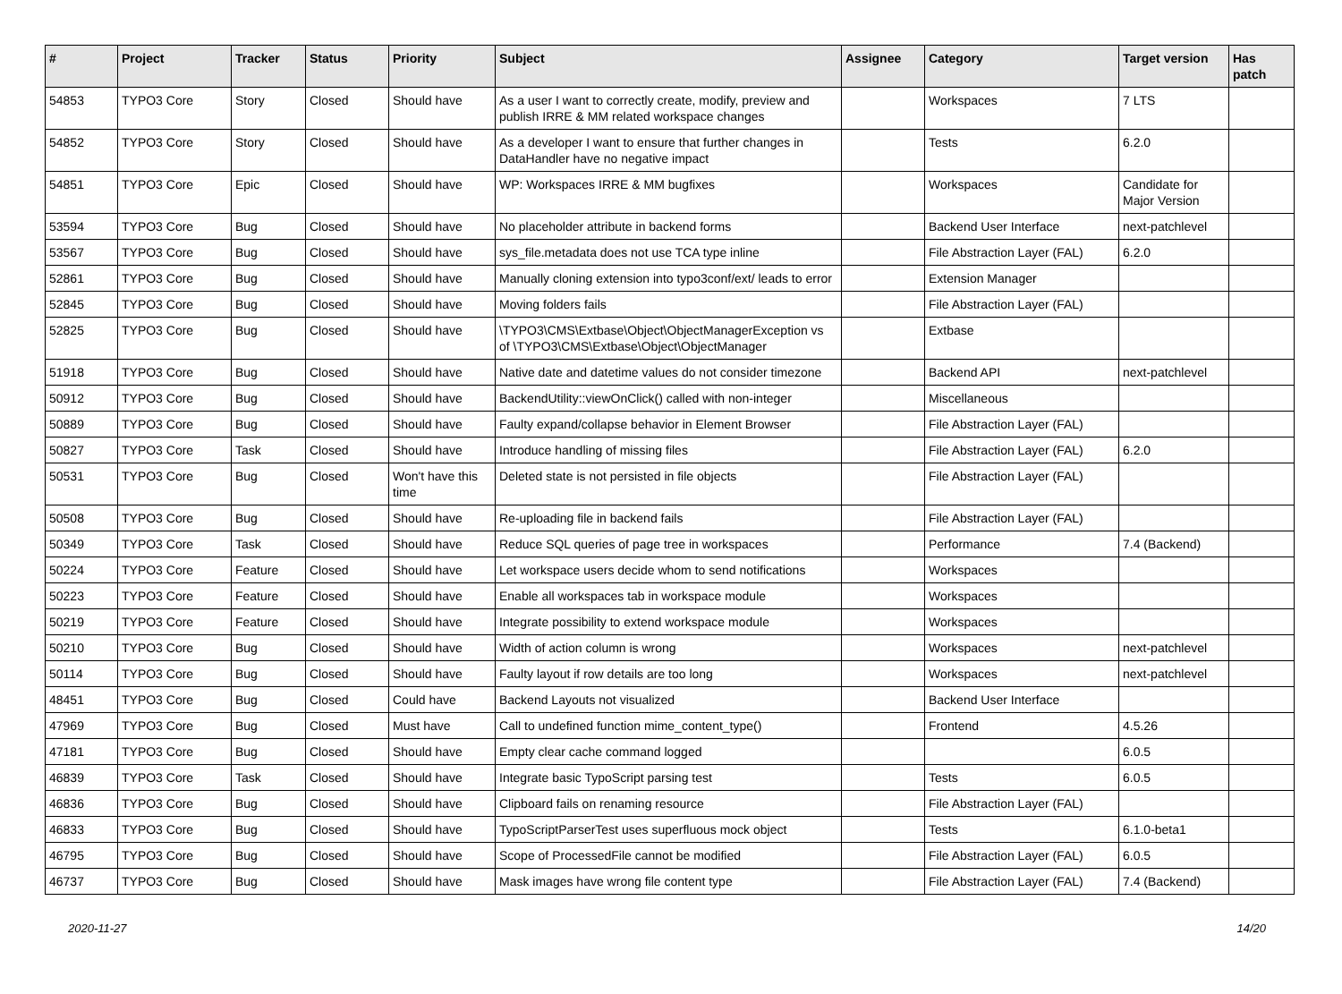| # | Project | Tracker | Status | Priority | Subject | Assignee | Category | Target version | Has patch |
| --- | --- | --- | --- | --- | --- | --- | --- | --- | --- |
| 54853 | TYPO3 Core | Story | Closed | Should have | As a user I want to correctly create, modify, preview and publish IRRE & MM related workspace changes | | Workspaces | 7 LTS | |
| 54852 | TYPO3 Core | Story | Closed | Should have | As a developer I want to ensure that further changes in DataHandler have no negative impact | | Tests | 6.2.0 | |
| 54851 | TYPO3 Core | Epic | Closed | Should have | WP: Workspaces IRRE & MM bugfixes | | Workspaces | Candidate for Major Version | |
| 53594 | TYPO3 Core | Bug | Closed | Should have | No placeholder attribute in backend forms | | Backend User Interface | next-patchlevel | |
| 53567 | TYPO3 Core | Bug | Closed | Should have | sys_file.metadata does not use TCA type inline | | File Abstraction Layer (FAL) | 6.2.0 | |
| 52861 | TYPO3 Core | Bug | Closed | Should have | Manually cloning extension into typo3conf/ext/ leads to error | | Extension Manager | | |
| 52845 | TYPO3 Core | Bug | Closed | Should have | Moving folders fails | | File Abstraction Layer (FAL) | | |
| 52825 | TYPO3 Core | Bug | Closed | Should have | \TYPO3\CMS\Extbase\Object\ObjectManagerException vs of \TYPO3\CMS\Extbase\Object\ObjectManager | | Extbase | | |
| 51918 | TYPO3 Core | Bug | Closed | Should have | Native date and datetime values do not consider timezone | | Backend API | next-patchlevel | |
| 50912 | TYPO3 Core | Bug | Closed | Should have | BackendUtility::viewOnClick() called with non-integer | | Miscellaneous | | |
| 50889 | TYPO3 Core | Bug | Closed | Should have | Faulty expand/collapse behavior in Element Browser | | File Abstraction Layer (FAL) | | |
| 50827 | TYPO3 Core | Task | Closed | Should have | Introduce handling of missing files | | File Abstraction Layer (FAL) | 6.2.0 | |
| 50531 | TYPO3 Core | Bug | Closed | Won't have this time | Deleted state is not persisted in file objects | | File Abstraction Layer (FAL) | | |
| 50508 | TYPO3 Core | Bug | Closed | Should have | Re-uploading file in backend fails | | File Abstraction Layer (FAL) | | |
| 50349 | TYPO3 Core | Task | Closed | Should have | Reduce SQL queries of page tree in workspaces | | Performance | 7.4 (Backend) | |
| 50224 | TYPO3 Core | Feature | Closed | Should have | Let workspace users decide whom to send notifications | | Workspaces | | |
| 50223 | TYPO3 Core | Feature | Closed | Should have | Enable all workspaces tab in workspace module | | Workspaces | | |
| 50219 | TYPO3 Core | Feature | Closed | Should have | Integrate possibility to extend workspace module | | Workspaces | | |
| 50210 | TYPO3 Core | Bug | Closed | Should have | Width of action column is wrong | | Workspaces | next-patchlevel | |
| 50114 | TYPO3 Core | Bug | Closed | Should have | Faulty layout if row details are too long | | Workspaces | next-patchlevel | |
| 48451 | TYPO3 Core | Bug | Closed | Could have | Backend Layouts not visualized | | Backend User Interface | | |
| 47969 | TYPO3 Core | Bug | Closed | Must have | Call to undefined function mime_content_type() | | Frontend | 4.5.26 | |
| 47181 | TYPO3 Core | Bug | Closed | Should have | Empty clear cache command logged | | | 6.0.5 | |
| 46839 | TYPO3 Core | Task | Closed | Should have | Integrate basic TypoScript parsing test | | Tests | 6.0.5 | |
| 46836 | TYPO3 Core | Bug | Closed | Should have | Clipboard fails on renaming resource | | File Abstraction Layer (FAL) | | |
| 46833 | TYPO3 Core | Bug | Closed | Should have | TypoScriptParserTest uses superfluous mock object | | Tests | 6.1.0-beta1 | |
| 46795 | TYPO3 Core | Bug | Closed | Should have | Scope of ProcessedFile cannot be modified | | File Abstraction Layer (FAL) | 6.0.5 | |
| 46737 | TYPO3 Core | Bug | Closed | Should have | Mask images have wrong file content type | | File Abstraction Layer (FAL) | 7.4 (Backend) | |
2020-11-27 14/20